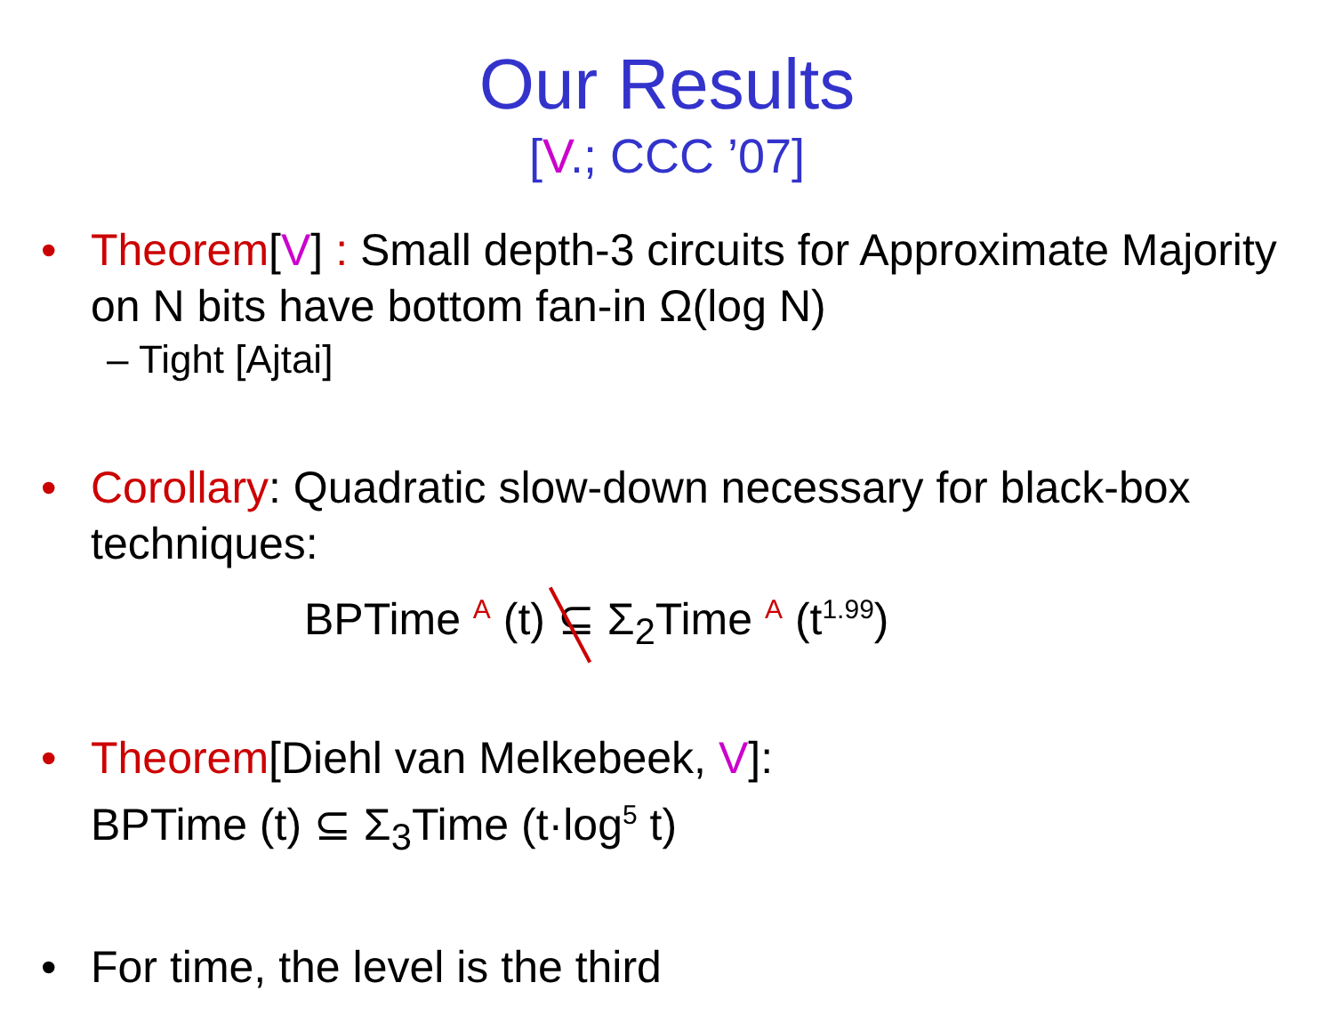Our Results
[V.; CCC ’07]
• Theorem[V] : Small depth-3 circuits for Approximate Majority on N bits have bottom fan-in Ω(log N)
– Tight [Ajtai]
• Corollary: Quadratic slow-down necessary for black-box techniques:
BPTime <sup>A</sup> (t) ⊆ Σ<sub>2</sub>Time <sup>A</sup> (t<sup>1.99</sup>)
• Theorem[Diehl van Melkebeek, V]:
BPTime (t) ⊆ Σ<sub>3</sub>Time (t·log<sup>5</sup> t)
• For time, the level is the third